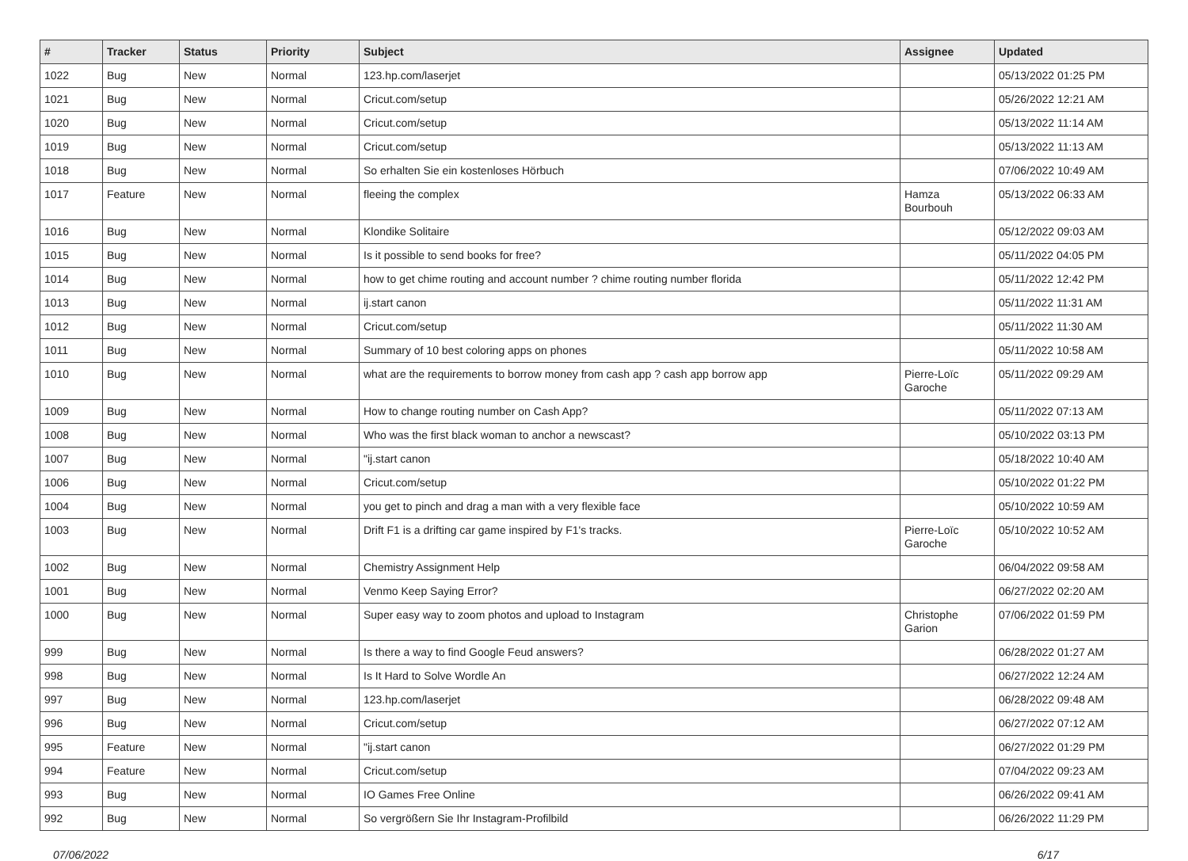| # | Tracker | Status | Priority | Subject | Assignee | Updated |
| --- | --- | --- | --- | --- | --- | --- |
| 1022 | Bug | New | Normal | 123.hp.com/laserjet | | 05/13/2022 01:25 PM |
| 1021 | Bug | New | Normal | Cricut.com/setup | | 05/26/2022 12:21 AM |
| 1020 | Bug | New | Normal | Cricut.com/setup | | 05/13/2022 11:14 AM |
| 1019 | Bug | New | Normal | Cricut.com/setup | | 05/13/2022 11:13 AM |
| 1018 | Bug | New | Normal | So erhalten Sie ein kostenloses Hörbuch | | 07/06/2022 10:49 AM |
| 1017 | Feature | New | Normal | fleeing the complex | Hamza Bourbouh | 05/13/2022 06:33 AM |
| 1016 | Bug | New | Normal | Klondike Solitaire | | 05/12/2022 09:03 AM |
| 1015 | Bug | New | Normal | Is it possible to send books for free? | | 05/11/2022 04:05 PM |
| 1014 | Bug | New | Normal | how to get chime routing and account number ? chime routing number florida | | 05/11/2022 12:42 PM |
| 1013 | Bug | New | Normal | ij.start canon | | 05/11/2022 11:31 AM |
| 1012 | Bug | New | Normal | Cricut.com/setup | | 05/11/2022 11:30 AM |
| 1011 | Bug | New | Normal | Summary of 10 best coloring apps on phones | | 05/11/2022 10:58 AM |
| 1010 | Bug | New | Normal | what are the requirements to borrow money from cash app ? cash app borrow app | Pierre-Loïc Garoche | 05/11/2022 09:29 AM |
| 1009 | Bug | New | Normal | How to change routing number on Cash App? | | 05/11/2022 07:13 AM |
| 1008 | Bug | New | Normal | Who was the first black woman to anchor a newscast? | | 05/10/2022 03:13 PM |
| 1007 | Bug | New | Normal | "ij.start canon | | 05/18/2022 10:40 AM |
| 1006 | Bug | New | Normal | Cricut.com/setup | | 05/10/2022 01:22 PM |
| 1004 | Bug | New | Normal | you get to pinch and drag a man with a very flexible face | | 05/10/2022 10:59 AM |
| 1003 | Bug | New | Normal | Drift F1 is a drifting car game inspired by F1's tracks. | Pierre-Loïc Garoche | 05/10/2022 10:52 AM |
| 1002 | Bug | New | Normal | Chemistry Assignment Help | | 06/04/2022 09:58 AM |
| 1001 | Bug | New | Normal | Venmo Keep Saying Error? | | 06/27/2022 02:20 AM |
| 1000 | Bug | New | Normal | Super easy way to zoom photos and upload to Instagram | Christophe Garion | 07/06/2022 01:59 PM |
| 999 | Bug | New | Normal | Is there a way to find Google Feud answers? | | 06/28/2022 01:27 AM |
| 998 | Bug | New | Normal | Is It Hard to Solve Wordle An | | 06/27/2022 12:24 AM |
| 997 | Bug | New | Normal | 123.hp.com/laserjet | | 06/28/2022 09:48 AM |
| 996 | Bug | New | Normal | Cricut.com/setup | | 06/27/2022 07:12 AM |
| 995 | Feature | New | Normal | "ij.start canon | | 06/27/2022 01:29 PM |
| 994 | Feature | New | Normal | Cricut.com/setup | | 07/04/2022 09:23 AM |
| 993 | Bug | New | Normal | IO Games Free Online | | 06/26/2022 09:41 AM |
| 992 | Bug | New | Normal | So vergrößern Sie Ihr Instagram-Profilbild | | 06/26/2022 11:29 PM |
07/06/2022 6/17